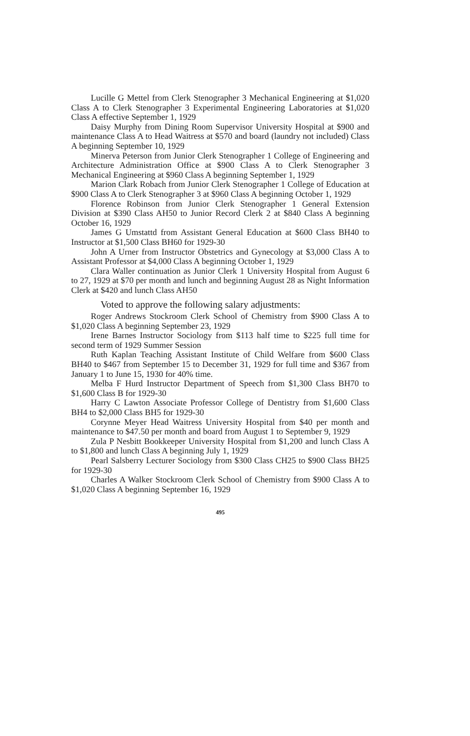Lucille G Mettel from Clerk Stenographer 3 Mechanical Engineering at $1,020 Class A to Clerk Stenographer 3 Experimental Engineering Laboratories at $1,020 Class A effective September 1, 1929
Daisy Murphy from Dining Room Supervisor University Hospital at $900 and maintenance Class A to Head Waitress at $570 and board (laundry not included) Class A beginning September 10, 1929
Minerva Peterson from Junior Clerk Stenographer 1 College of Engineering and Architecture Administration Office at $900 Class A to Clerk Stenographer 3 Mechanical Engineering at $960 Class A beginning September 1, 1929
Marion Clark Robach from Junior Clerk Stenographer 1 College of Education at $900 Class A to Clerk Stenographer 3 at $960 Class A beginning October 1, 1929
Florence Robinson from Junior Clerk Stenographer 1 General Extension Division at $390 Class AH50 to Junior Record Clerk 2 at $840 Class A beginning October 16, 1929
James G Umstattd from Assistant General Education at $600 Class BH40 to Instructor at $1,500 Class BH60 for 1929-30
John A Urner from Instructor Obstetrics and Gynecology at $3,000 Class A to Assistant Professor at $4,000 Class A beginning October 1, 1929
Clara Waller continuation as Junior Clerk 1 University Hospital from August 6 to 27, 1929 at $70 per month and lunch and beginning August 28 as Night Information Clerk at $420 and lunch Class AH50
Voted to approve the following salary adjustments:
Roger Andrews Stockroom Clerk School of Chemistry from $900 Class A to $1,020 Class A beginning September 23, 1929
Irene Barnes Instructor Sociology from $113 half time to $225 full time for second term of 1929 Summer Session
Ruth Kaplan Teaching Assistant Institute of Child Welfare from $600 Class BH40 to $467 from September 15 to December 31, 1929 for full time and $367 from January 1 to June 15, 1930 for 40% time.
Melba F Hurd Instructor Department of Speech from $1,300 Class BH70 to $1,600 Class B for 1929-30
Harry C Lawton Associate Professor College of Dentistry from $1,600 Class BH4 to $2,000 Class BH5 for 1929-30
Corynne Meyer Head Waitress University Hospital from $40 per month and maintenance to $47.50 per month and board from August 1 to September 9, 1929
Zula P Nesbitt Bookkeeper University Hospital from $1,200 and lunch Class A to $1,800 and lunch Class A beginning July 1, 1929
Pearl Salsberry Lecturer Sociology from $300 Class CH25 to $900 Class BH25 for 1929-30
Charles A Walker Stockroom Clerk School of Chemistry from $900 Class A to $1,020 Class A beginning September 16, 1929
495